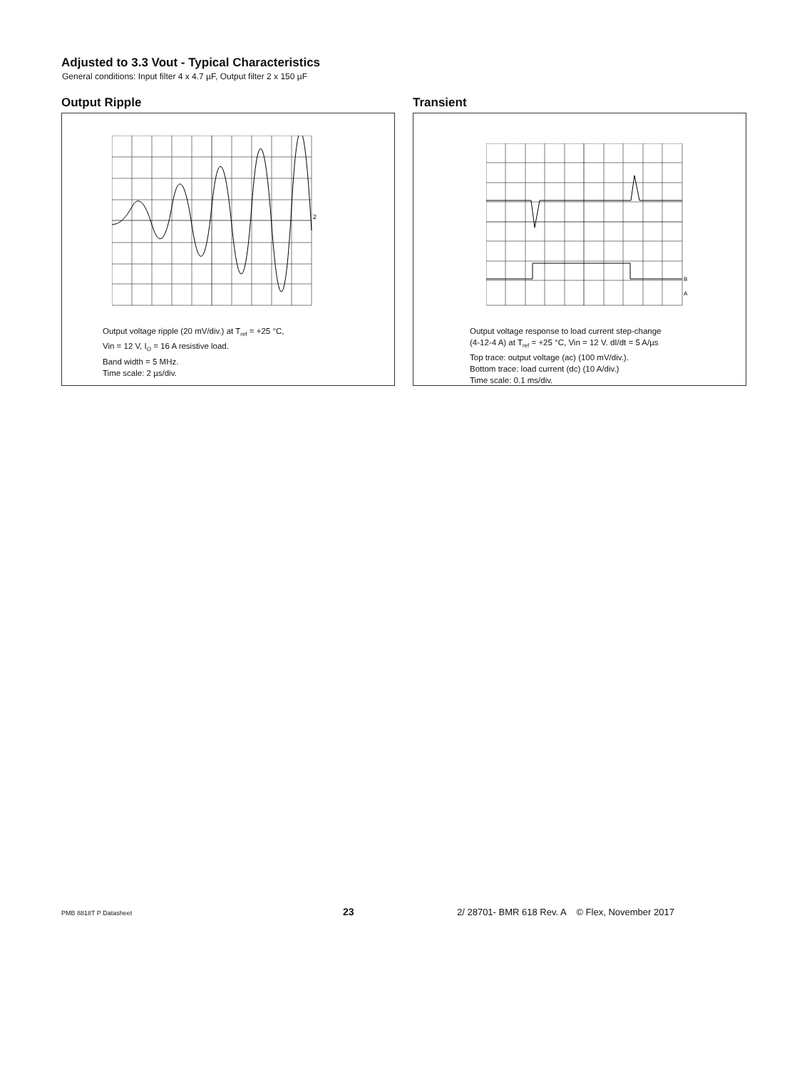Adjusted to 3.3 Vout - Typical Characteristics
General conditions: Input filter 4 x 4.7 µF, Output filter 2 x 150 µF
Output Ripple
2
Output voltage ripple (20 mV/div.) at T<sub>ref</sub> = +25 °C,
Vin = 12 V, I<sub>O</sub> = 16 A resistive load.
Band width = 5 MHz.
Time scale: 2 µs/div.
Transient
B
A
Output voltage response to load current step-change
(4-12-4 A) at T<sub>ref</sub> = +25 °C, Vin = 12 V. dI/dt = 5 A/µs
Top trace: output voltage (ac) (100 mV/div.).
Bottom trace: load current (dc) (10 A/div.)
Time scale: 0.1 ms/div.
PMB 8818T P Datasheet 23 2/ 28701- BMR 618 Rev. A © Flex, November 2017